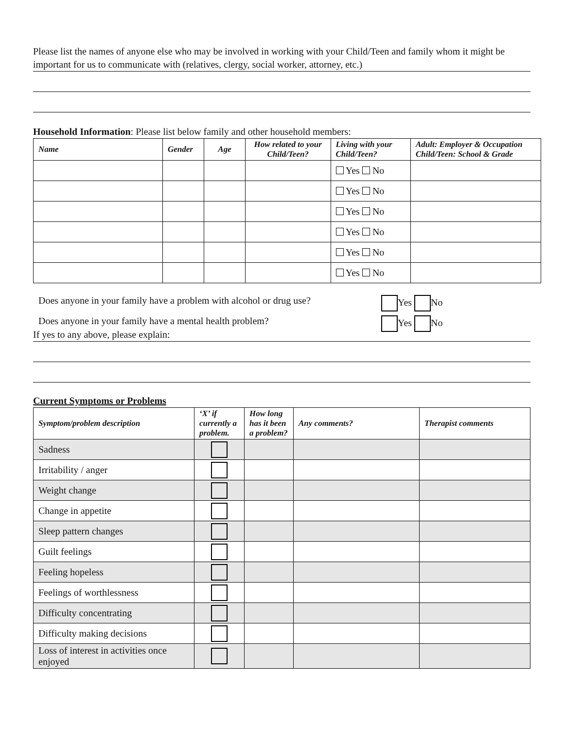Please list the names of anyone else who may be involved in working with your Child/Teen and family whom it might be important for us to communicate with (relatives, clergy, social worker, attorney, etc.)
Household Information: Please list below family and other household members:
| Name | Gender | Age | How related to your Child/Teen? | Living with your Child/Teen? | Adult: Employer & Occupation Child/Teen: School & Grade |
| --- | --- | --- | --- | --- | --- |
| | | | | Yes No | |
| | | | | Yes No | |
| | | | | Yes No | |
| | | | | Yes No | |
| | | | | Yes No | |
| | | | | Yes No | |
Does anyone in your family have a problem with alcohol or drug use? Yes No
Does anyone in your family have a mental health problem? Yes No
If yes to any above, please explain:
Current Symptoms or Problems
| Symptom/problem description | ‘X’ if currently a problem. | How long has it been a problem? | Any comments? | Therapist comments |
| --- | --- | --- | --- | --- |
| Sadness | | | | |
| Irritability / anger | | | | |
| Weight change | | | | |
| Change in appetite | | | | |
| Sleep pattern changes | | | | |
| Guilt feelings | | | | |
| Feeling hopeless | | | | |
| Feelings of worthlessness | | | | |
| Difficulty concentrating | | | | |
| Difficulty making decisions | | | | |
| Loss of interest in activities once enjoyed | | | | |